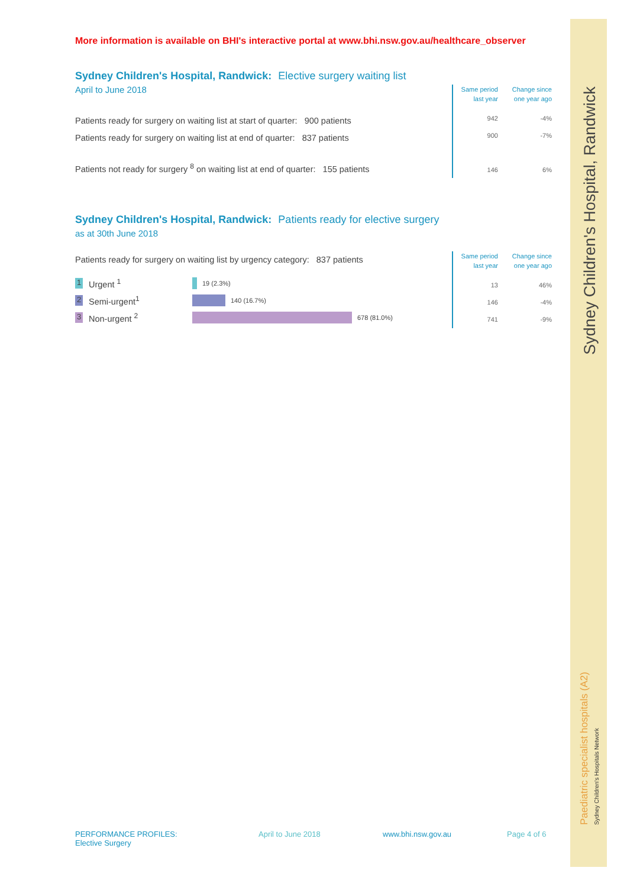More information is available on BHI's interactive portal at www.bhi.nsw.gov.au/healthcare_observer
Sydney Children's Hospital, Randwick: Elective surgery waiting list
April to June 2018
Patients ready for surgery on waiting list at start of quarter: 900 patients
Patients ready for surgery on waiting list at end of quarter: 837 patients
Patients not ready for surgery <sup>8</sup> on waiting list at end of quarter: 155 patients
| Same period last year | Change since one year ago |
| --- | --- |
| 942 | -4% |
| 900 | -7% |
| 146 | 6% |
Sydney Children's Hospital, Randwick: Patients ready for elective surgery
as at 30th June 2018
Patients ready for surgery on waiting list by urgency category: 837 patients
1 Urgent <sup>1</sup> 19 (2.3%)
2 Semi-urgent<sup>1</sup> 140 (16.7%)
3 Non-urgent <sup>2</sup> 678 (81.0%)
| Same period last year | Change since one year ago |
| --- | --- |
| 13 | 46% |
| 146 | -4% |
| 741 | -9% |
Sydney Children's Hospital, Randwick
Paediatric specialist hospitals (A2)
Sydney Children's Hospitals Network
PERFORMANCE PROFILES: Elective Surgery April to June 2018 www.bhi.nsw.gov.au Page 4 of 6